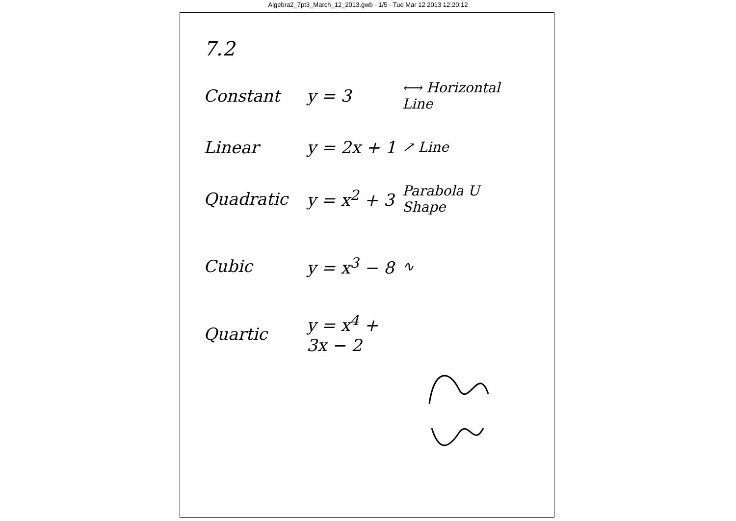Algebra2_7pt3_March_12_2013.gwb - 1/5 - Tue Mar 12 2013 12:20:12
7.2
Constant y = 3
⟷ Horizontal Line
Linear
y = 2x + 1
↗ Line
Quadratic
y = x<sup>2</sup> + 3
Parabola U Shape
Cubic
y = x<sup>3</sup> − 8
∿
Quartic
y = x<sup>4</sup> + 3x − 2